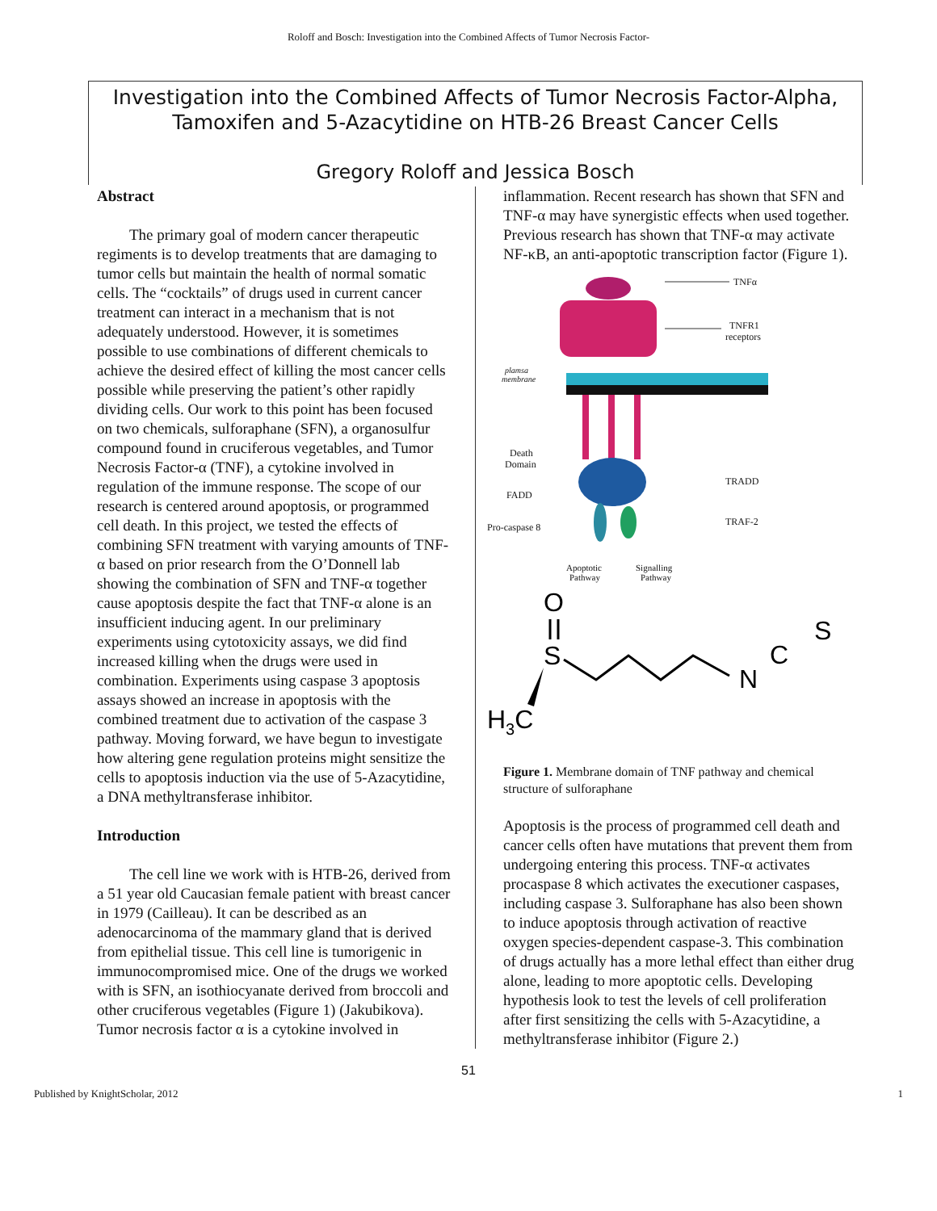Roloff and Bosch: Investigation into the Combined Affects of Tumor Necrosis Factor-
Investigation into the Combined Affects of Tumor Necrosis Factor-Alpha, Tamoxifen and 5-Azacytidine on HTB-26 Breast Cancer Cells
Gregory Roloff and Jessica Bosch
Abstract
The primary goal of modern cancer therapeutic regiments is to develop treatments that are damaging to tumor cells but maintain the health of normal somatic cells. The “cocktails” of drugs used in current cancer treatment can interact in a mechanism that is not adequately understood. However, it is sometimes possible to use combinations of different chemicals to achieve the desired effect of killing the most cancer cells possible while preserving the patient’s other rapidly dividing cells. Our work to this point has been focused on two chemicals, sulforaphane (SFN), a organosulfur compound found in cruciferous vegetables, and Tumor Necrosis Factor-α (TNF), a cytokine involved in regulation of the immune response. The scope of our research is centered around apoptosis, or programmed cell death. In this project, we tested the effects of combining SFN treatment with varying amounts of TNF-α based on prior research from the O’Donnell lab showing the combination of SFN and TNF-α together cause apoptosis despite the fact that TNF-α alone is an insufficient inducing agent. In our preliminary experiments using cytotoxicity assays, we did find increased killing when the drugs were used in combination. Experiments using caspase 3 apoptosis assays showed an increase in apoptosis with the combined treatment due to activation of the caspase 3 pathway. Moving forward, we have begun to investigate how altering gene regulation proteins might sensitize the cells to apoptosis induction via the use of 5-Azacytidine, a DNA methyltransferase inhibitor.
Introduction
The cell line we work with is HTB-26, derived from a 51 year old Caucasian female patient with breast cancer in 1979 (Cailleau). It can be described as an adenocarcinoma of the mammary gland that is derived from epithelial tissue. This cell line is tumorigenic in immunocompromised mice. One of the drugs we worked with is SFN, an isothiocyanate derived from broccoli and other cruciferous vegetables (Figure 1) (Jakubikova). Tumor necrosis factor α is a cytokine involved in
inflammation. Recent research has shown that SFN and TNF-α may have synergistic effects when used together. Previous research has shown that TNF-α may activate NF-κB, an anti-apoptotic transcription factor (Figure 1).
TNFα
TNFR1
receptors
plamsa
membrane
Death
Domain
TRADD
FADD
TRAF-2
Pro-caspase 8
Apoptotic
Pathway
Signalling
Pathway
O
S
N
C
S
H3C
Figure 1. Membrane domain of TNF pathway and chemical structure of sulforaphane
Apoptosis is the process of programmed cell death and cancer cells often have mutations that prevent them from undergoing entering this process. TNF-α activates procaspase 8 which activates the executioner caspases, including caspase 3. Sulforaphane has also been shown to induce apoptosis through activation of reactive oxygen species-dependent caspase-3. This combination of drugs actually has a more lethal effect than either drug alone, leading to more apoptotic cells. Developing hypothesis look to test the levels of cell proliferation after first sensitizing the cells with 5-Azacytidine, a methyltransferase inhibitor (Figure 2.)
51
Published by KnightScholar, 2012 1